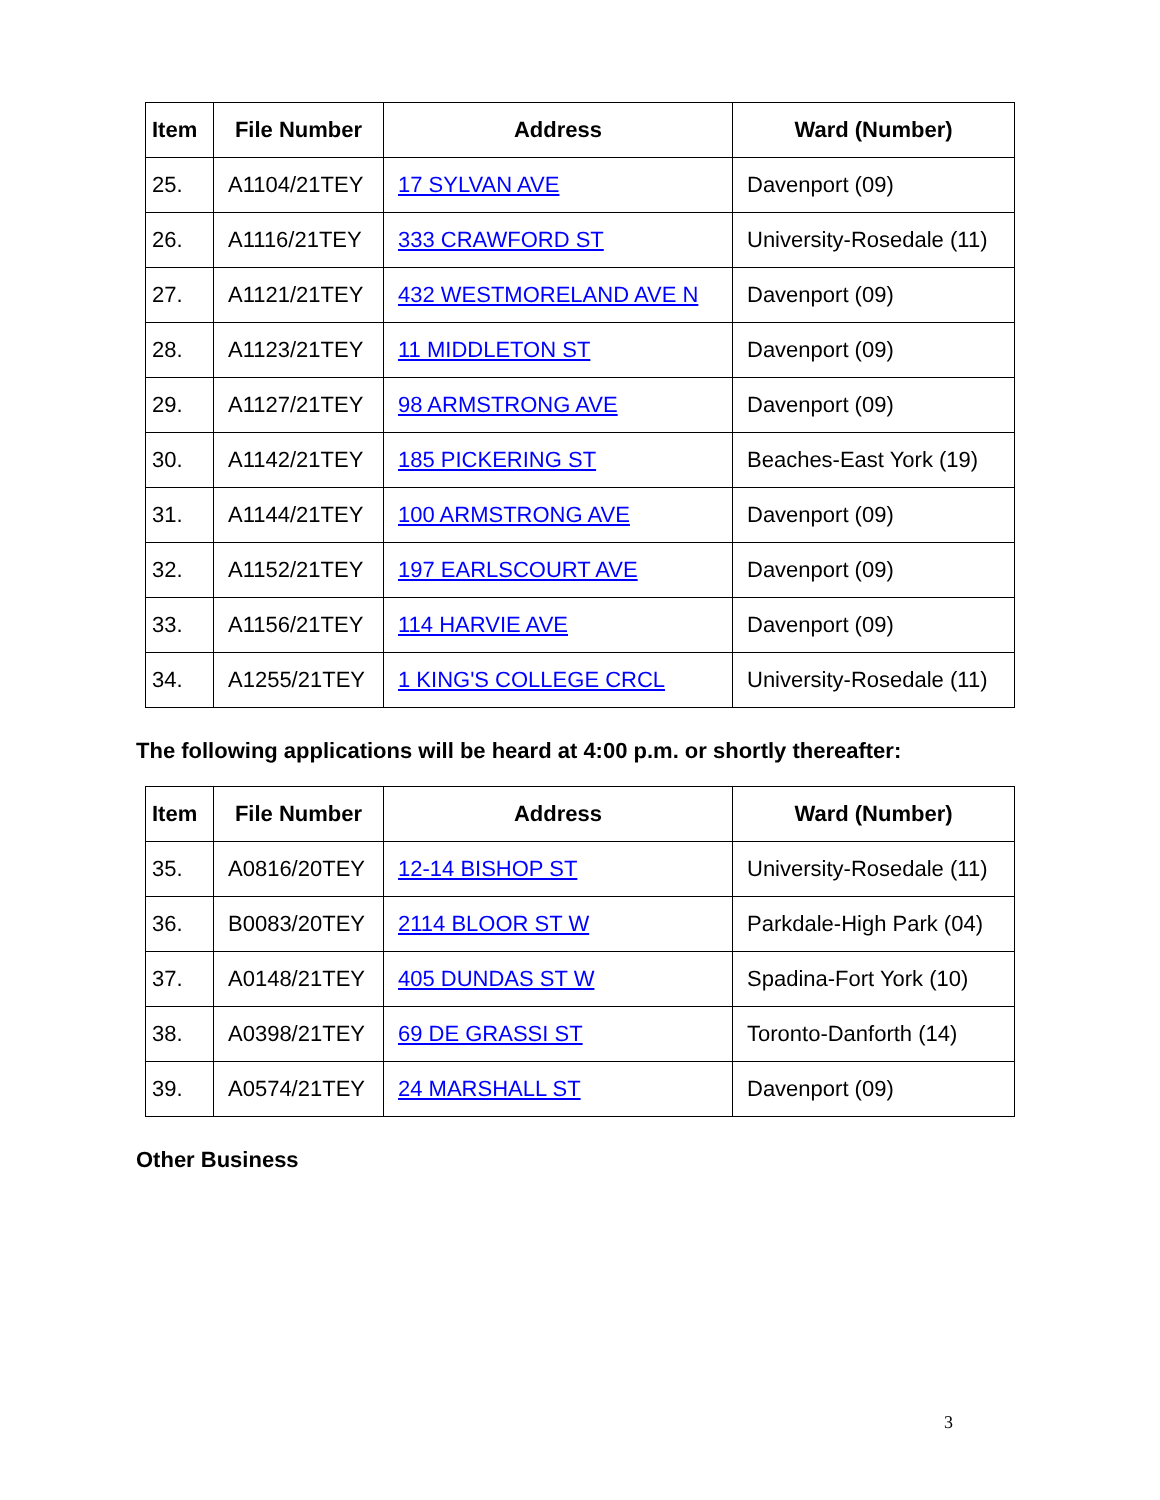| Item | File Number | Address | Ward (Number) |
| --- | --- | --- | --- |
| 25. | A1104/21TEY | 17 SYLVAN AVE | Davenport (09) |
| 26. | A1116/21TEY | 333 CRAWFORD ST | University-Rosedale (11) |
| 27. | A1121/21TEY | 432 WESTMORELAND AVE N | Davenport (09) |
| 28. | A1123/21TEY | 11 MIDDLETON ST | Davenport (09) |
| 29. | A1127/21TEY | 98 ARMSTRONG AVE | Davenport (09) |
| 30. | A1142/21TEY | 185 PICKERING ST | Beaches-East York (19) |
| 31. | A1144/21TEY | 100 ARMSTRONG AVE | Davenport (09) |
| 32. | A1152/21TEY | 197 EARLSCOURT AVE | Davenport (09) |
| 33. | A1156/21TEY | 114 HARVIE AVE | Davenport (09) |
| 34. | A1255/21TEY | 1 KING'S COLLEGE CRCL | University-Rosedale (11) |
The following applications will be heard at 4:00 p.m. or shortly thereafter:
| Item | File Number | Address | Ward (Number) |
| --- | --- | --- | --- |
| 35. | A0816/20TEY | 12-14 BISHOP ST | University-Rosedale (11) |
| 36. | B0083/20TEY | 2114 BLOOR ST W | Parkdale-High Park (04) |
| 37. | A0148/21TEY | 405 DUNDAS ST W | Spadina-Fort York (10) |
| 38. | A0398/21TEY | 69 DE GRASSI ST | Toronto-Danforth (14) |
| 39. | A0574/21TEY | 24 MARSHALL ST | Davenport (09) |
Other Business
3